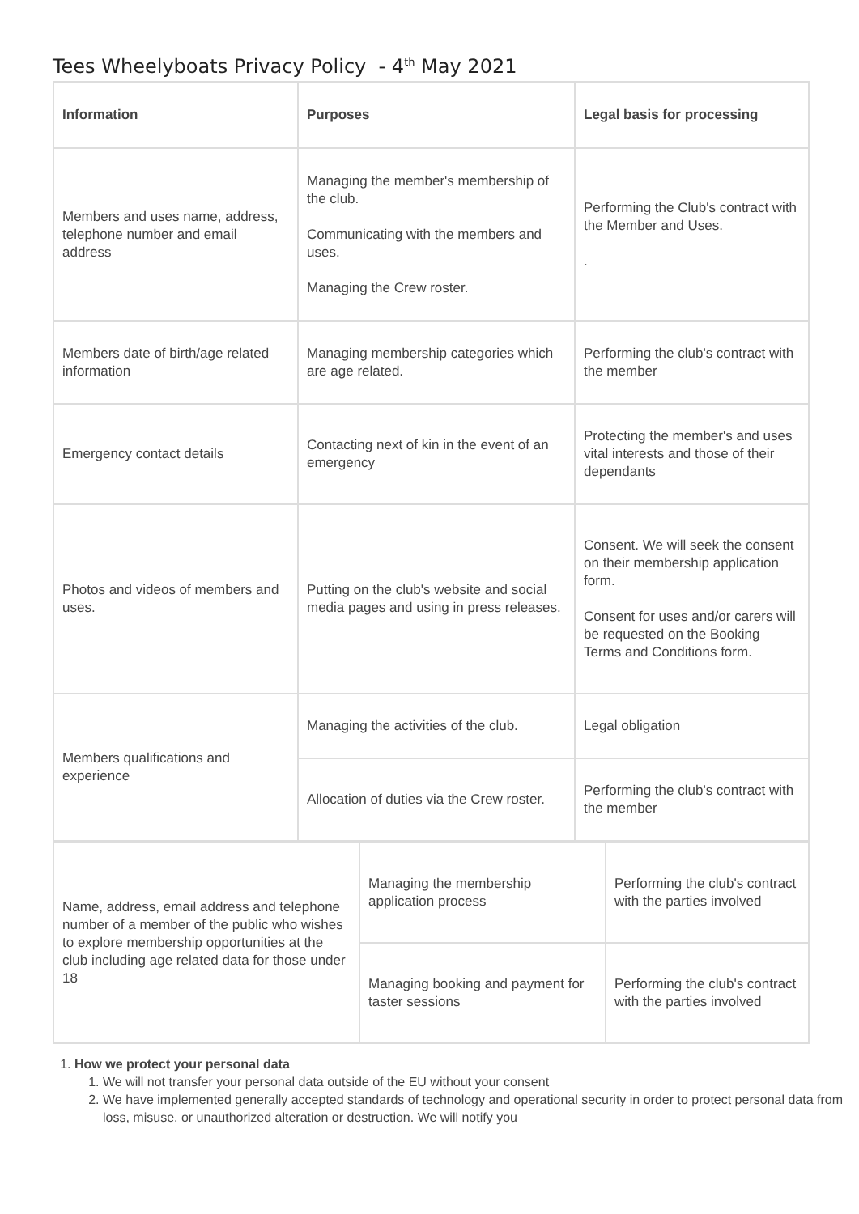Tees Wheelyboats Privacy Policy - 4<sup>th</sup> May 2021
| Information | Purposes | Legal basis for processing |
| --- | --- | --- |
| Members and uses name, address, telephone number and email address | Managing the member's membership of the club. Communicating with the members and uses. Managing the Crew roster. | Performing the Club's contract with the Member and Uses. . |
| Members date of birth/age related information | Managing membership categories which are age related. | Performing the club's contract with the member |
| Emergency contact details | Contacting next of kin in the event of an emergency | Protecting the member's and uses vital interests and those of their dependants |
| Photos and videos of members and uses. | Putting on the club's website and social media pages and using in press releases. | Consent. We will seek the consent on their membership application form. Consent for uses and/or carers will be requested on the Booking Terms and Conditions form. |
| Members qualifications and experience | Managing the activities of the club. | Legal obligation |
| | Allocation of duties via the Crew roster. | Performing the club's contract with the member |
| Name, address, email address and telephone number of a member of the public who wishes to explore membership opportunities at the club including age related data for those under 18 | Managing the membership application process | Performing the club's contract with the parties involved |
| | Managing booking and payment for taster sessions | Performing the club's contract with the parties involved |
1. How we protect your personal data
1. We will not transfer your personal data outside of the EU without your consent
2. We have implemented generally accepted standards of technology and operational security in order to protect personal data from loss, misuse, or unauthorized alteration or destruction. We will notify you